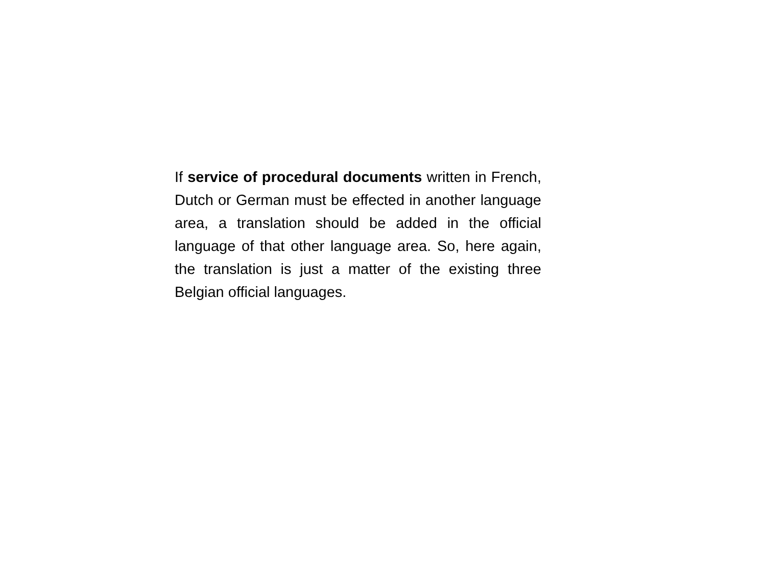If service of procedural documents written in French, Dutch or German must be effected in another language area, a translation should be added in the official language of that other language area. So, here again, the translation is just a matter of the existing three Belgian official languages.